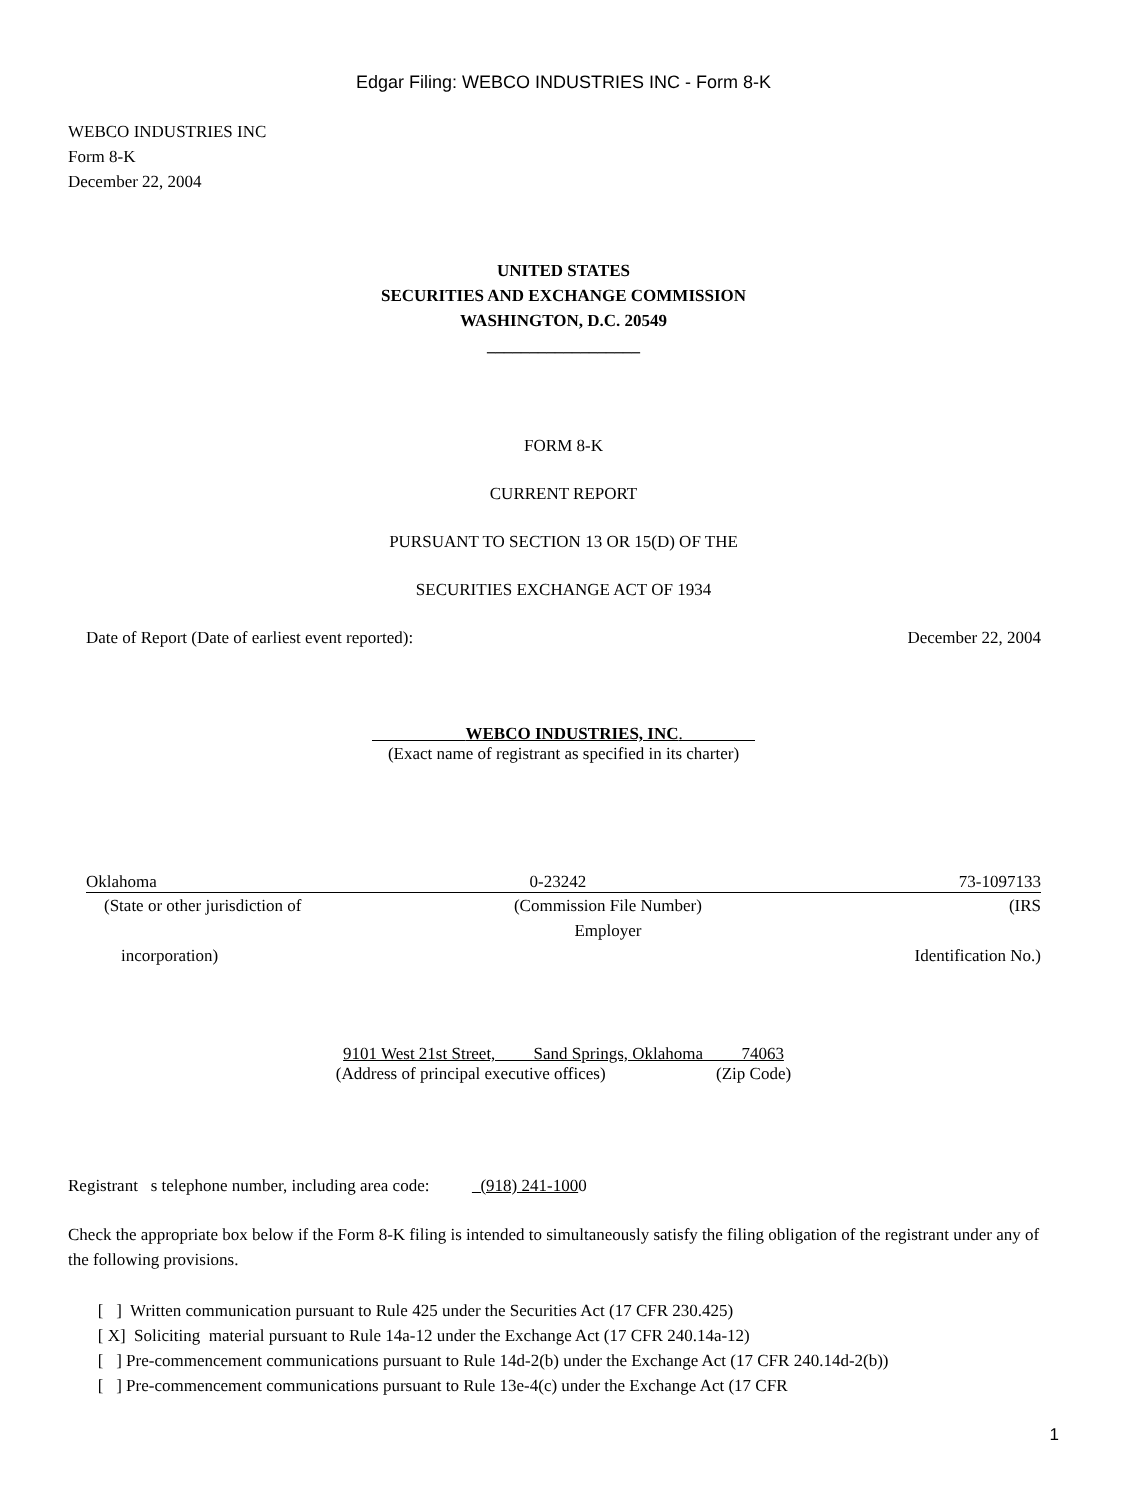Edgar Filing: WEBCO INDUSTRIES INC - Form 8-K
WEBCO INDUSTRIES INC
Form 8-K
December 22, 2004
UNITED STATES
SECURITIES AND EXCHANGE COMMISSION
WASHINGTON, D.C. 20549
__________________
FORM 8-K
CURRENT REPORT
PURSUANT TO SECTION 13 OR 15(D) OF THE
SECURITIES EXCHANGE ACT OF 1934
Date of Report (Date of earliest event reported): December 22, 2004
WEBCO INDUSTRIES, INC.
(Exact name of registrant as specified in its charter)
Oklahoma 0-23242 73-1097133
(State or other jurisdiction of
incorporation) (Commission File Number)
Employer (IRS
Identification No.)
9101 West 21st Street, Sand Springs, Oklahoma 74063
(Address of principal executive offices) (Zip Code)
Registrant s telephone number, including area code: (918) 241-1000
Check the appropriate box below if the Form 8-K filing is intended to simultaneously satisfy the filing obligation of the registrant under any of the following provisions.
[ ] Written communication pursuant to Rule 425 under the Securities Act (17 CFR 230.425)
[ X] Soliciting material pursuant to Rule 14a-12 under the Exchange Act (17 CFR 240.14a-12)
[ ] Pre-commencement communications pursuant to Rule 14d-2(b) under the Exchange Act (17 CFR 240.14d-2(b))
[ ] Pre-commencement communications pursuant to Rule 13e-4(c) under the Exchange Act (17 CFR
1